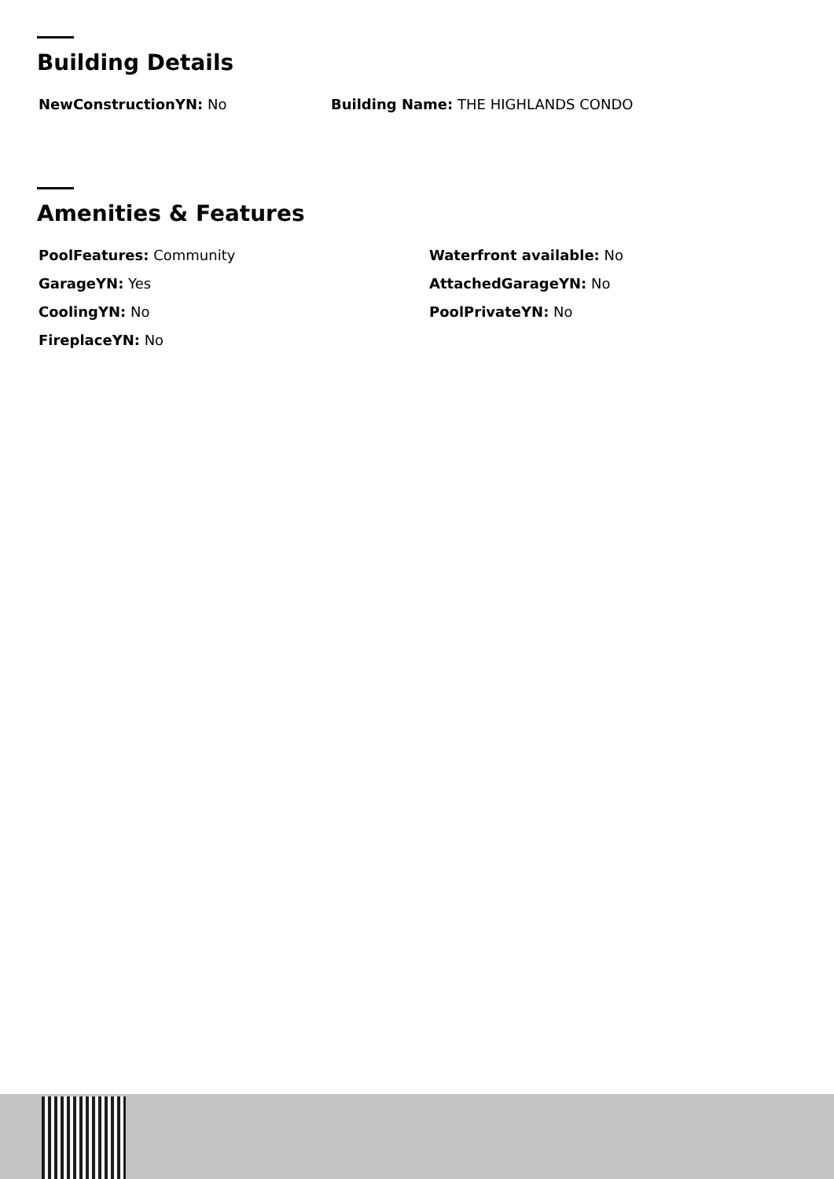Building Details
NewConstructionYN: No Building Name: THE HIGHLANDS CONDO
Amenities & Features
PoolFeatures: Community Waterfront available: No
GarageYN: Yes AttachedGarageYN: No
CoolingYN: No PoolPrivateYN: No
FireplaceYN: No